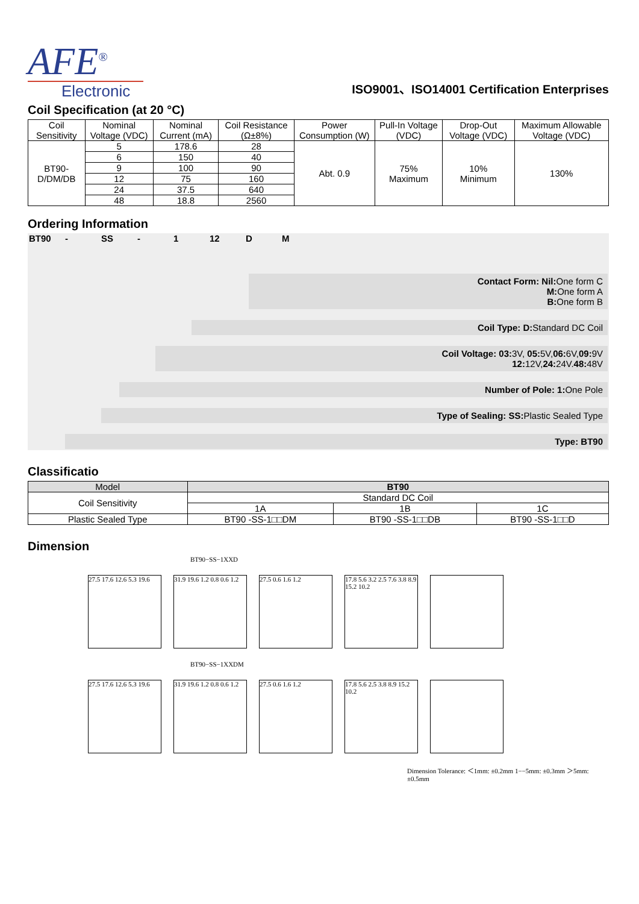AFE<sup>®</sup>
Electronic
ISO9001、ISO14001 Certification Enterprises
Coil Specification (at 20 °C)
| Coil Sensitivity | Nominal Voltage (VDC) | Nominal Current (mA) | Coil Resistance (Ω±8%) | Power Consumption (W) | Pull-In Voltage (VDC) | Drop-Out Voltage (VDC) | Maximum Allowable Voltage (VDC) |
| --- | --- | --- | --- | --- | --- | --- | --- |
| BT90-D/DM/DB | 5 | 178.6 | 28 | Abt. 0.9 | 75% Maximum | 10% Minimum | 130% |
| | 6 | 150 | 40 | | | | |
| | 9 | 100 | 90 | | | | |
| | 12 | 75 | 160 | | | | |
| | 24 | 37.5 | 640 | | | | |
| | 48 | 18.8 | 2560 | | | | |
Ordering Information
BT90 - SS - 1 12 D M
Contact Form: Nil: One form C
M: One form A
B: One form B
Coil Type: D: Standard DC Coil
Coil Voltage: 03: 3V, 05: 5V,06: 6V,09: 9V
12: 12V,24: 24V.48: 48V
Number of Pole: 1: One Pole
Type of Sealing: SS: Plastic Sealed Type
Type: BT90
Classificatio
| Model | BT90 | | |
| Coil Sensitivity | Standard DC Coil | | |
| | 1A | 1B | 1C |
| Plastic Sealed Type | BT90 -SS-1□□DM | BT90 -SS-1□□DB | BT90 -SS-1□□D |
Dimension
BT90−SS−1XXD
27.5 17.6 12.6 5.3 19.6
31.9 19.6 1.2 0.8 0.6 1.2
27.5 0.6 1.6 1.2
17.8 5.6 3.2 2.5 7.6 3.8 8.9 15.2 10.2
BT90−SS−1XXDM
27.5 17.6 12.6 5.3 19.6
31.9 19.6 1.2 0.8 0.6 1.2
27.5 0.6 1.6 1.2
17.8 5.6 2.5 3.8 8.9 15.2 10.2
Dimension Tolerance: ＜1mm: ±0.2mm 1−−5mm: ±0.3mm ＞5mm: ±0.5mm